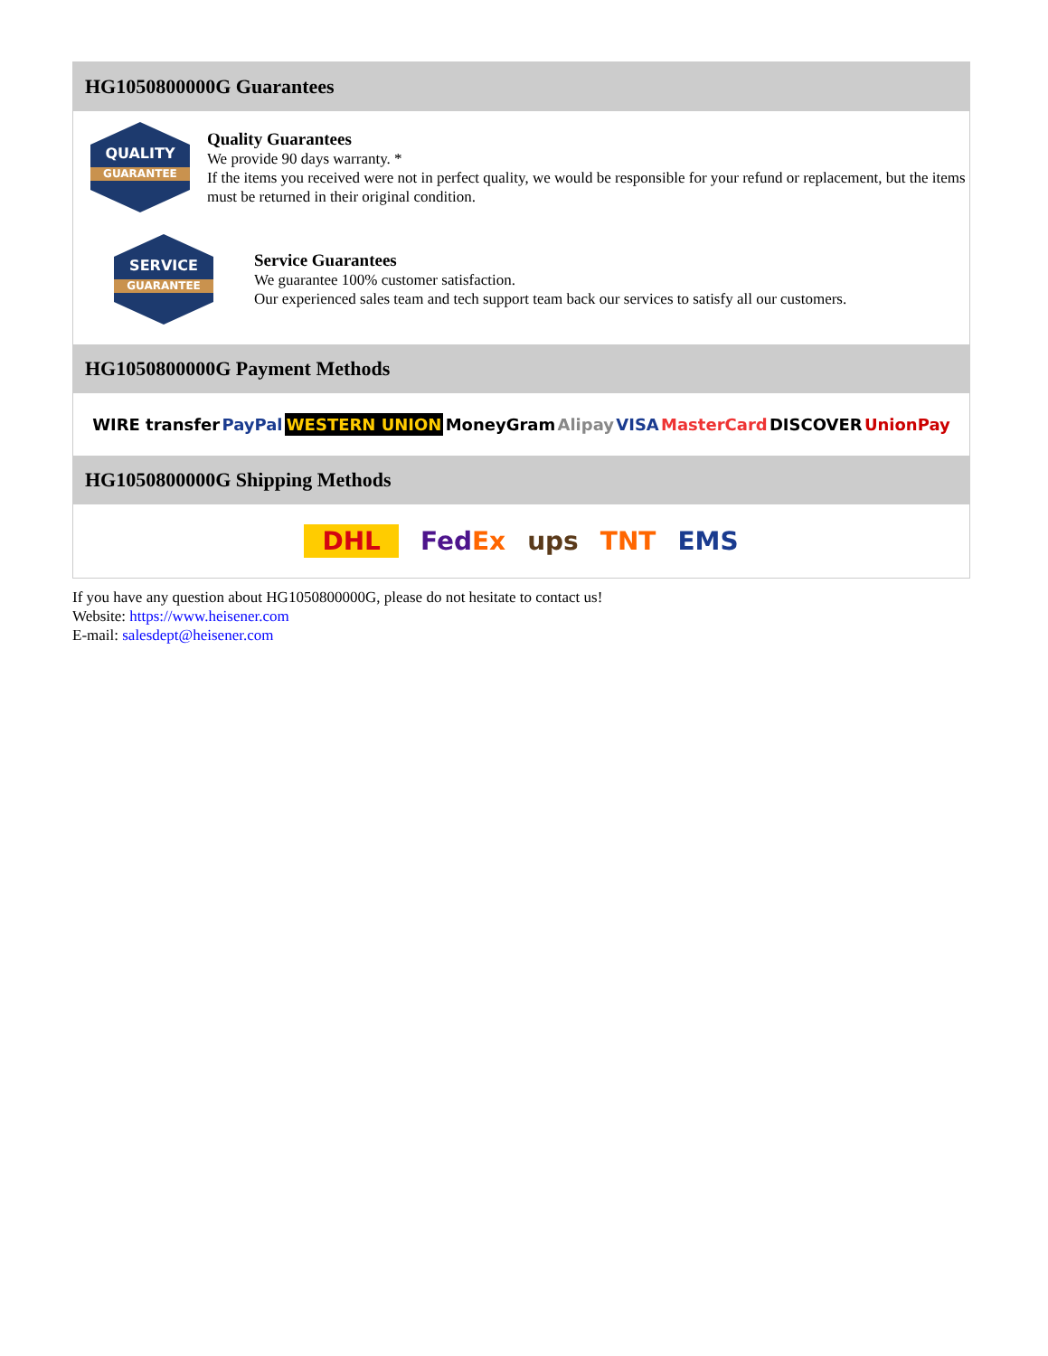HG1050800000G Guarantees
QUALITY
GUARANTEE
Quality Guarantees
We provide 90 days warranty. *
If the items you received were not in perfect quality, we would be responsible for your refund or replacement, but the items must be returned in their original condition.
SERVICE
GUARANTEE
Service Guarantees
We guarantee 100% customer satisfaction.
Our experienced sales team and tech support team back our services to satisfy all our customers.
HG1050800000G Payment Methods
WIRE transfer PayPal WESTERN UNION MoneyGram Alipay VISA MasterCard DISCOVER UnionPay
HG1050800000G Shipping Methods
DHL FedEx ups TNT EMS
If you have any question about HG1050800000G, please do not hesitate to contact us!
Website: https://www.heisener.com
E-mail: salesdept@heisener.com